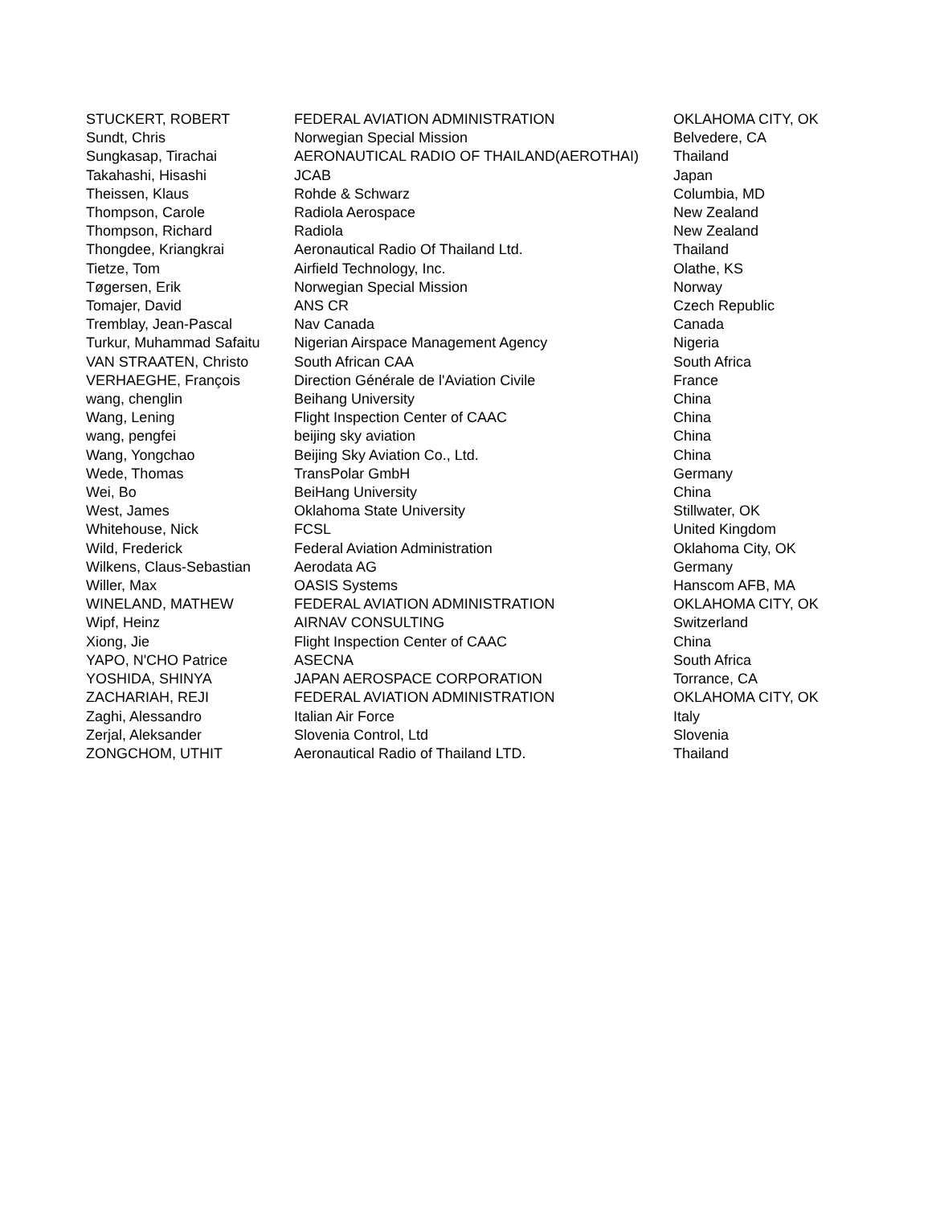| STUCKERT, ROBERT | FEDERAL AVIATION ADMINISTRATION | OKLAHOMA CITY, OK |
| Sundt, Chris | Norwegian Special Mission | Belvedere, CA |
| Sungkasap, Tirachai | AERONAUTICAL RADIO OF THAILAND(AEROTHAI) | Thailand |
| Takahashi, Hisashi | JCAB | Japan |
| Theissen, Klaus | Rohde & Schwarz | Columbia, MD |
| Thompson, Carole | Radiola Aerospace | New Zealand |
| Thompson, Richard | Radiola | New Zealand |
| Thongdee, Kriangkrai | Aeronautical Radio Of Thailand Ltd. | Thailand |
| Tietze, Tom | Airfield Technology, Inc. | Olathe, KS |
| Tøgersen, Erik | Norwegian Special Mission | Norway |
| Tomajer, David | ANS CR | Czech Republic |
| Tremblay, Jean-Pascal | Nav Canada | Canada |
| Turkur, Muhammad Safaitu | Nigerian Airspace Management Agency | Nigeria |
| VAN STRAATEN, Christo | South African CAA | South Africa |
| VERHAEGHE, François | Direction Générale de l'Aviation Civile | France |
| wang, chenglin | Beihang University | China |
| Wang, Lening | Flight Inspection Center of CAAC | China |
| wang, pengfei | beijing sky aviation | China |
| Wang, Yongchao | Beijing Sky Aviation Co., Ltd. | China |
| Wede, Thomas | TransPolar GmbH | Germany |
| Wei, Bo | BeiHang University | China |
| West, James | Oklahoma State University | Stillwater, OK |
| Whitehouse, Nick | FCSL | United Kingdom |
| Wild, Frederick | Federal Aviation Administration | Oklahoma City, OK |
| Wilkens, Claus-Sebastian | Aerodata AG | Germany |
| Willer, Max | OASIS Systems | Hanscom AFB, MA |
| WINELAND, MATHEW | FEDERAL AVIATION ADMINISTRATION | OKLAHOMA CITY, OK |
| Wipf, Heinz | AIRNAV CONSULTING | Switzerland |
| Xiong, Jie | Flight Inspection Center of CAAC | China |
| YAPO, N'CHO Patrice | ASECNA | South Africa |
| YOSHIDA, SHINYA | JAPAN AEROSPACE CORPORATION | Torrance, CA |
| ZACHARIAH, REJI | FEDERAL AVIATION ADMINISTRATION | OKLAHOMA CITY, OK |
| Zaghi, Alessandro | Italian Air Force | Italy |
| Zerjal, Aleksander | Slovenia Control, Ltd | Slovenia |
| ZONGCHOM, UTHIT | Aeronautical Radio of Thailand LTD. | Thailand |